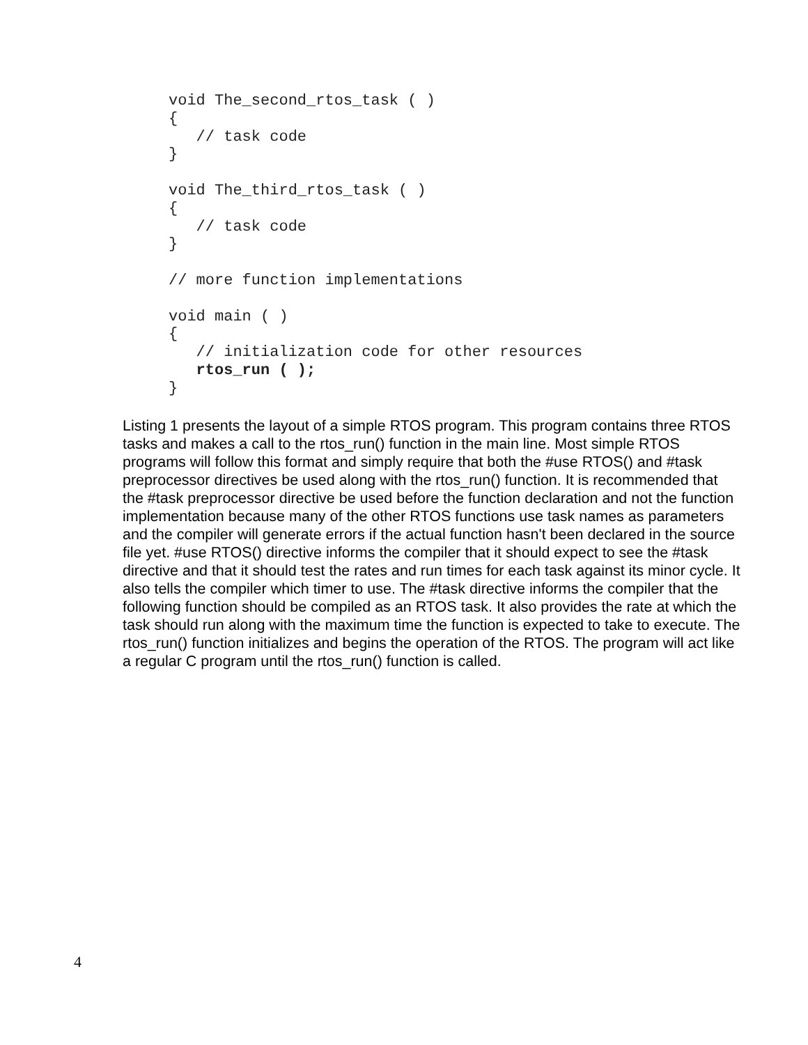void The_second_rtos_task ( )
{
   // task code
}

void The_third_rtos_task ( )
{
   // task code
}

// more function implementations

void main ( )
{
   // initialization code for other resources
   rtos_run ( );
}
Listing 1 presents the layout of a simple RTOS program. This program contains three RTOS tasks and makes a call to the rtos_run() function in the main line. Most simple RTOS programs will follow this format and simply require that both the #use RTOS() and #task preprocessor directives be used along with the rtos_run() function. It is recommended that the #task preprocessor directive be used before the function declaration and not the function implementation because many of the other RTOS functions use task names as parameters and the compiler will generate errors if the actual function hasn't been declared in the source file yet. #use RTOS() directive informs the compiler that it should expect to see the #task directive and that it should test the rates and run times for each task against its minor cycle. It also tells the compiler which timer to use. The #task directive informs the compiler that the following function should be compiled as an RTOS task. It also provides the rate at which the task should run along with the maximum time the function is expected to take to execute. The rtos_run() function initializes and begins the operation of the RTOS. The program will act like a regular C program until the rtos_run() function is called.
4